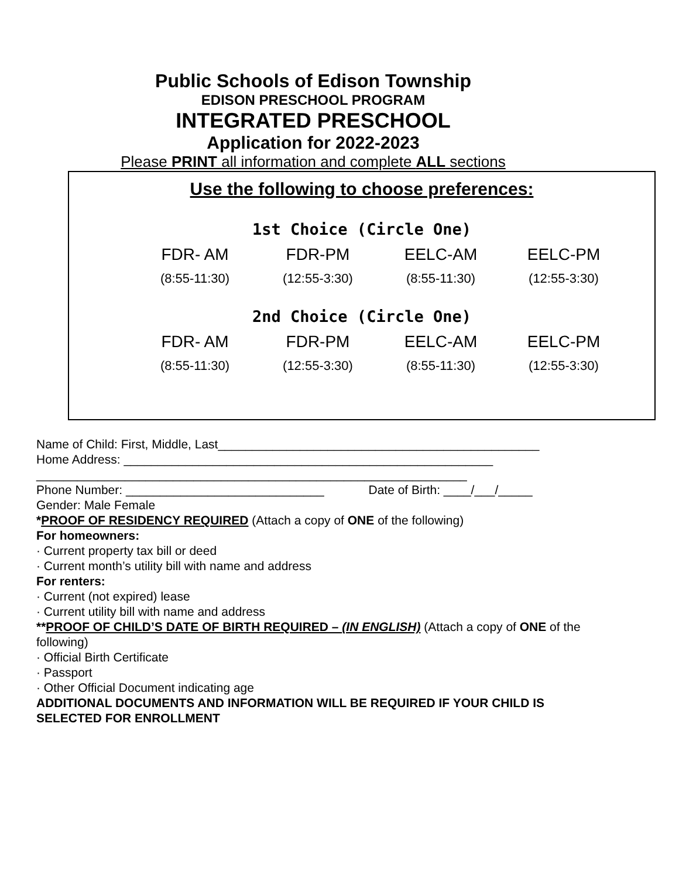Public Schools of Edison Township
EDISON PRESCHOOL PROGRAM
INTEGRATED PRESCHOOL
Application for 2022-2023
Please PRINT all information and complete ALL sections
Use the following to choose preferences:
1st Choice (Circle One)
FDR- AM FDR-PM EELC-AM EELC-PM
(8:55-11:30) (12:55-3:30) (8:55-11:30) (12:55-3:30)
2nd Choice (Circle One)
FDR- AM FDR-PM EELC-AM EELC-PM
(8:55-11:30) (12:55-3:30) (8:55-11:30) (12:55-3:30)
Name of Child: First, Middle, Last_______________________________________________
Home Address: ______________________________________________________
_______________________________________________________________
Phone Number: _____________________________ Date of Birth: ____/___/_____
Gender: Male Female
*PROOF OF RESIDENCY REQUIRED (Attach a copy of ONE of the following)
For homeowners:
· Current property tax bill or deed
· Current month’s utility bill with name and address
For renters:
· Current (not expired) lease
· Current utility bill with name and address
**PROOF OF CHILD’S DATE OF BIRTH REQUIRED – (IN ENGLISH) (Attach a copy of ONE of the following)
· Official Birth Certificate
· Passport
· Other Official Document indicating age
ADDITIONAL DOCUMENTS AND INFORMATION WILL BE REQUIRED IF YOUR CHILD IS SELECTED FOR ENROLLMENT